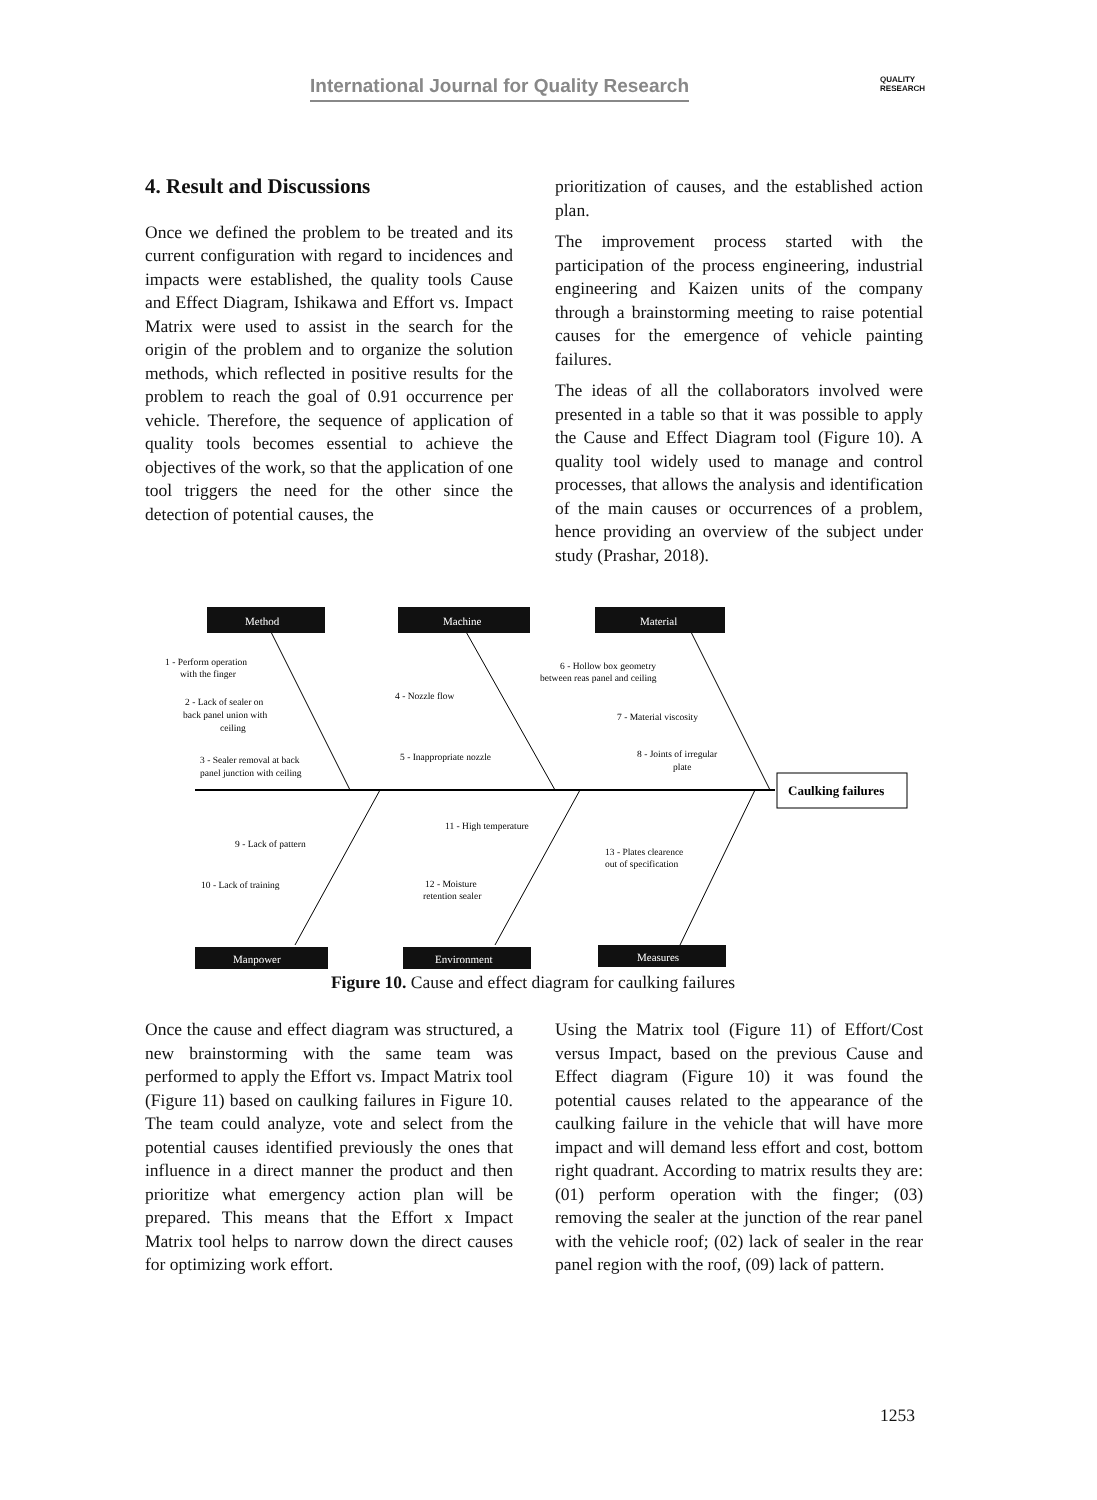International Journal for Quality Research QUALITY
RESEARCH
4. Result and Discussions
Once we defined the problem to be treated and its current configuration with regard to incidences and impacts were established, the quality tools Cause and Effect Diagram, Ishikawa and Effort vs. Impact Matrix were used to assist in the search for the origin of the problem and to organize the solution methods, which reflected in positive results for the problem to reach the goal of 0.91 occurrence per vehicle. Therefore, the sequence of application of quality tools becomes essential to achieve the objectives of the work, so that the application of one tool triggers the need for the other since the detection of potential causes, the
prioritization of causes, and the established action plan.
The improvement process started with the participation of the process engineering, industrial engineering and Kaizen units of the company through a brainstorming meeting to raise potential causes for the emergence of vehicle painting failures.
The ideas of all the collaborators involved were presented in a table so that it was possible to apply the Cause and Effect Diagram tool (Figure 10). A quality tool widely used to manage and control processes, that allows the analysis and identification of the main causes or occurrences of a problem, hence providing an overview of the subject under study (Prashar, 2018).
Method
Machine
Material
Manpower
Environment
Measures
Caulking failures
1 - Perform operation
with the finger
2 - Lack of sealer on
back panel union with
ceiling
3 - Sealer removal at back
panel junction with ceiling
4 - Nozzle flow
5 - Inappropriate nozzle
6 - Hollow box geometry
between reas panel and ceiling
7 - Material viscosity
8 - Joints of irregular
plate
9 - Lack of pattern
10 - Lack of training
11 - High temperature
12 - Moisture
retention sealer
13 - Plates clearence
out of specification
Figure 10. Cause and effect diagram for caulking failures
Once the cause and effect diagram was structured, a new brainstorming with the same team was performed to apply the Effort vs. Impact Matrix tool (Figure 11) based on caulking failures in Figure 10. The team could analyze, vote and select from the potential causes identified previously the ones that influence in a direct manner the product and then prioritize what emergency action plan will be prepared. This means that the Effort x Impact Matrix tool helps to narrow down the direct causes for optimizing work effort.
Using the Matrix tool (Figure 11) of Effort/Cost versus Impact, based on the previous Cause and Effect diagram (Figure 10) it was found the potential causes related to the appearance of the caulking failure in the vehicle that will have more impact and will demand less effort and cost, bottom right quadrant. According to matrix results they are: (01) perform operation with the finger; (03) removing the sealer at the junction of the rear panel with the vehicle roof; (02) lack of sealer in the rear panel region with the roof, (09) lack of pattern.
1253